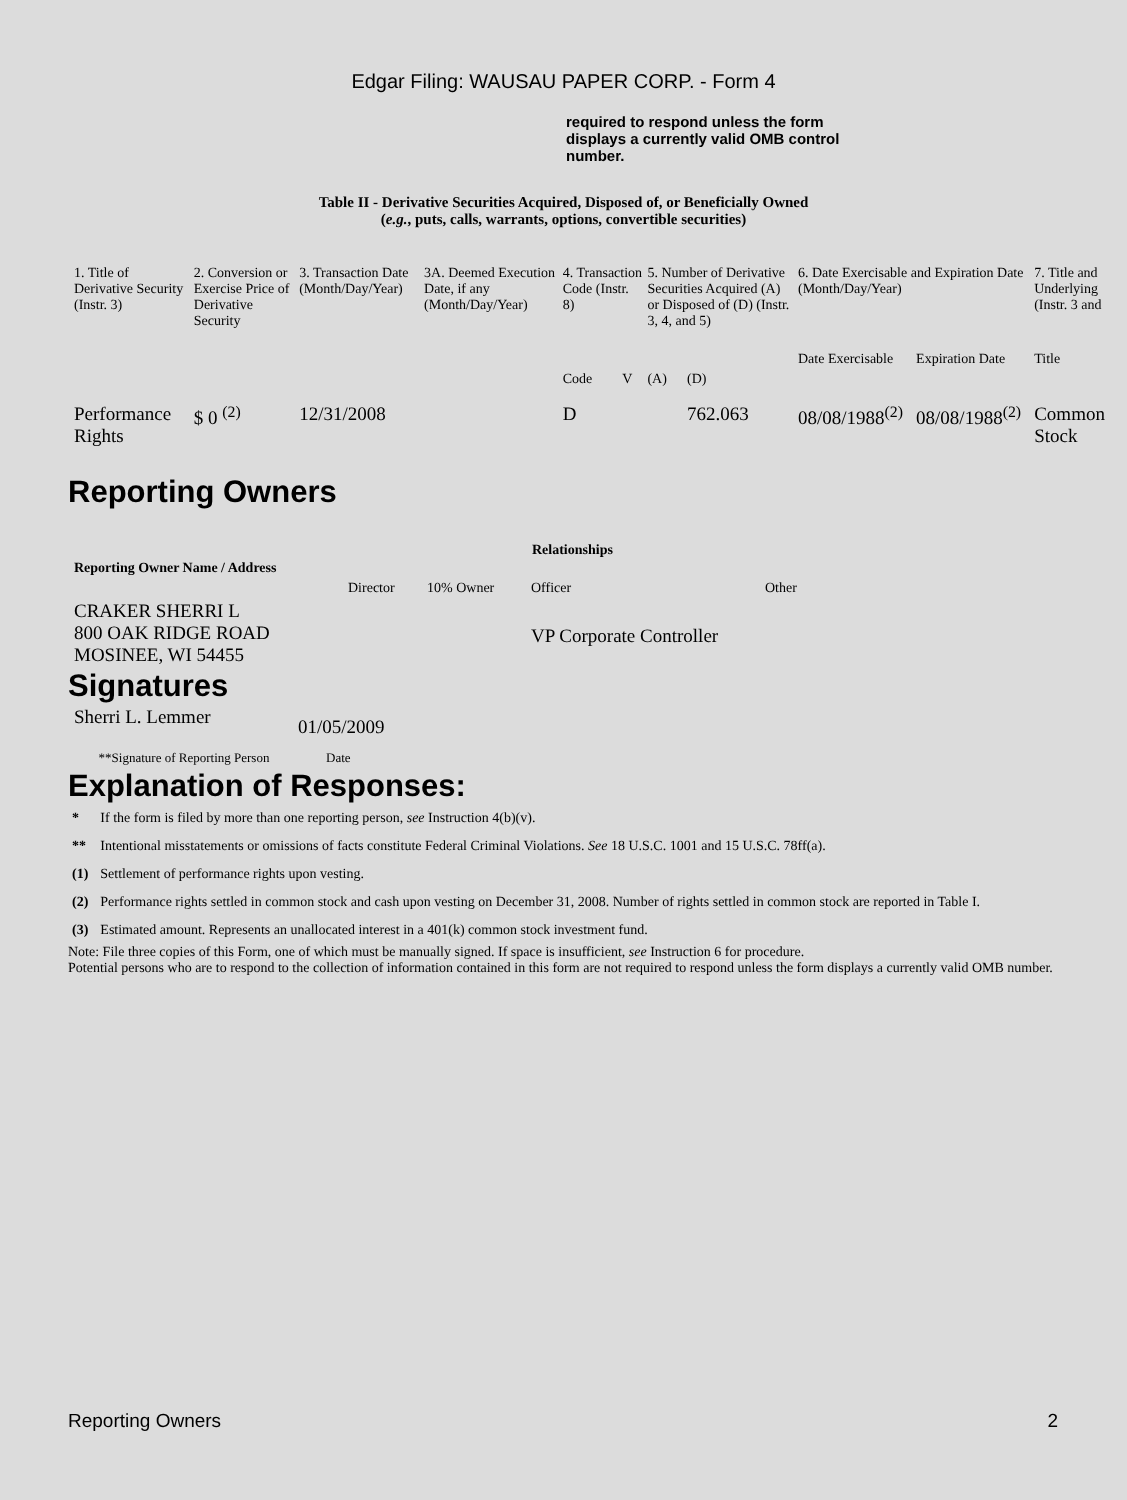Edgar Filing: WAUSAU PAPER CORP. - Form 4
required to respond unless the form displays a currently valid OMB control number.
Table II - Derivative Securities Acquired, Disposed of, or Beneficially Owned
(e.g., puts, calls, warrants, options, convertible securities)
| 1. Title of Derivative Security (Instr. 3) | 2. Conversion or Exercise Price of Derivative Security | 3. Transaction Date (Month/Day/Year) | 3A. Deemed Execution Date, if any (Month/Day/Year) | 4. Transaction Code (Instr. 8) | | 5. Number of Derivative Securities Acquired (A) or Disposed of (D) (Instr. 3, 4, and 5) | | 6. Date Exercisable and Expiration Date (Month/Day/Year) | | 7. Title and Underlying (Instr. 3 and |
| | | | | Code | V | (A) | (D) | Date Exercisable | Expiration Date | Title |
| Performance Rights | $ 0 <sup>(2)</sup> | 12/31/2008 | | D | | | 762.063 | 08/08/1988<sup>(2)</sup> | 08/08/1988<sup>(2)</sup> | Common Stock |
Reporting Owners
| Reporting Owner Name / Address | Relationships | | | |
| --- | --- | --- | --- | --- |
| | Director | 10% Owner | Officer | Other |
| CRAKER SHERRI L 800 OAK RIDGE ROAD MOSINEE, WI 54455 | | | VP Corporate Controller | |
Signatures
| Sherri L. Lemmer | 01/05/2009 |
| **Signature of Reporting Person | Date |
Explanation of Responses:
| * | If the form is filed by more than one reporting person, see Instruction 4(b)(v). |
| ** | Intentional misstatements or omissions of facts constitute Federal Criminal Violations. See 18 U.S.C. 1001 and 15 U.S.C. 78ff(a). |
| (1) | Settlement of performance rights upon vesting. |
| (2) | Performance rights settled in common stock and cash upon vesting on December 31, 2008. Number of rights settled in common stock are reported in Table I. |
| (3) | Estimated amount. Represents an unallocated interest in a 401(k) common stock investment fund. |
Note: File three copies of this Form, one of which must be manually signed. If space is insufficient, see Instruction 6 for procedure.
Potential persons who are to respond to the collection of information contained in this form are not required to respond unless the form displays a currently valid OMB number.
Reporting Owners 2